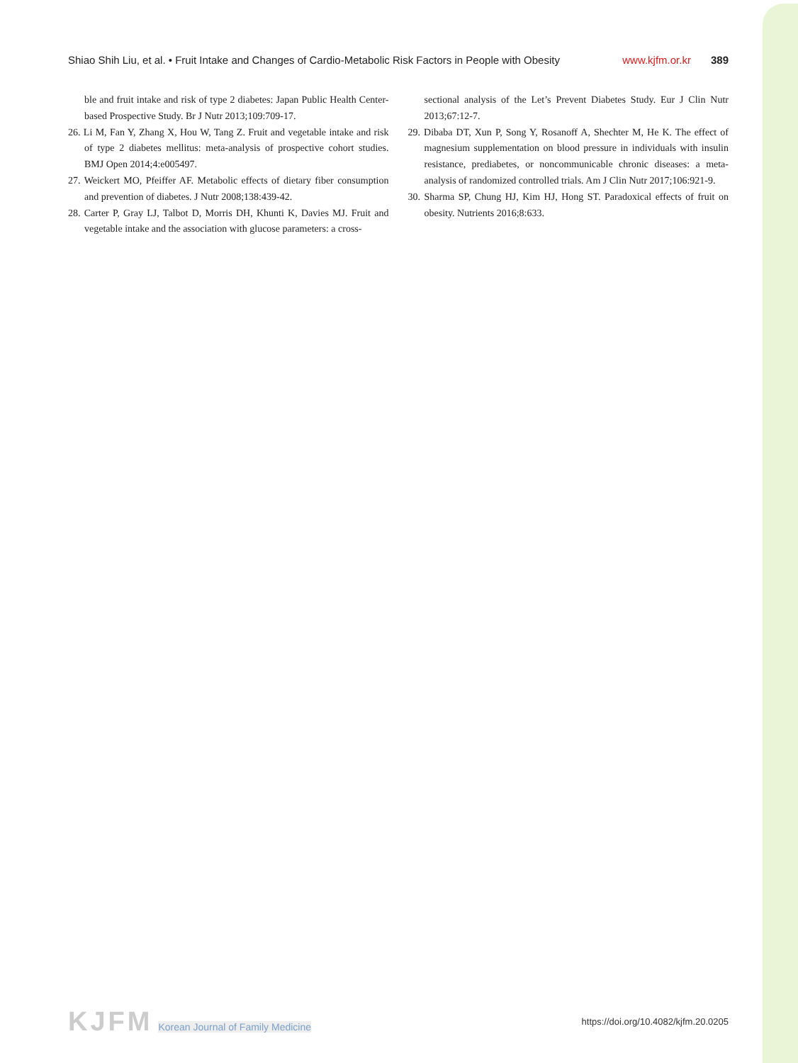Shiao Shih Liu, et al. • Fruit Intake and Changes of Cardio-Metabolic Risk Factors in People with Obesity www.kjfm.or.kr 389
ble and fruit intake and risk of type 2 diabetes: Japan Public Health Center-based Prospective Study. Br J Nutr 2013;109:709-17.
26. Li M, Fan Y, Zhang X, Hou W, Tang Z. Fruit and vegetable intake and risk of type 2 diabetes mellitus: meta-analysis of prospective cohort studies. BMJ Open 2014;4:e005497.
27. Weickert MO, Pfeiffer AF. Metabolic effects of dietary fiber consumption and prevention of diabetes. J Nutr 2008;138:439-42.
28. Carter P, Gray LJ, Talbot D, Morris DH, Khunti K, Davies MJ. Fruit and vegetable intake and the association with glucose parameters: a cross-
sectional analysis of the Let’s Prevent Diabetes Study. Eur J Clin Nutr 2013;67:12-7.
29. Dibaba DT, Xun P, Song Y, Rosanoff A, Shechter M, He K. The effect of magnesium supplementation on blood pressure in individuals with insulin resistance, prediabetes, or noncommunicable chronic diseases: a meta-analysis of randomized controlled trials. Am J Clin Nutr 2017;106:921-9.
30. Sharma SP, Chung HJ, Kim HJ, Hong ST. Paradoxical effects of fruit on obesity. Nutrients 2016;8:633.
KJFM Korean Journal of Family Medicine
https://doi.org/10.4082/kjfm.20.0205